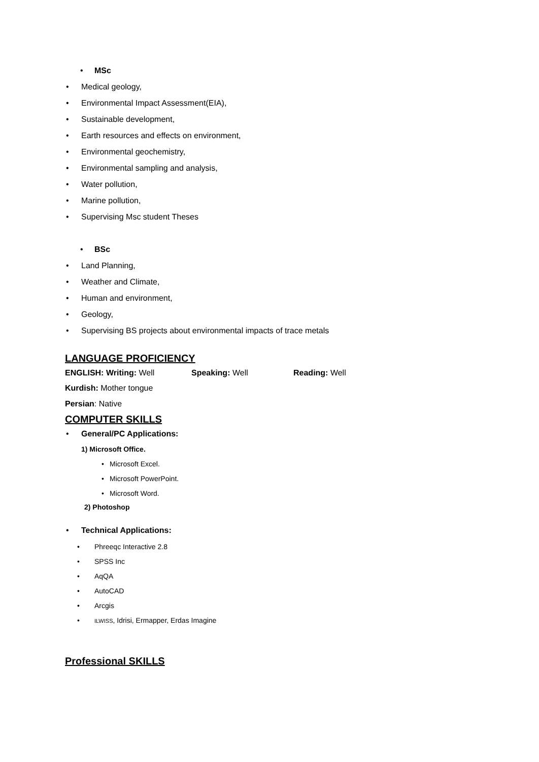• MSc
• Medical geology,
• Environmental Impact Assessment(EIA),
• Sustainable development,
• Earth resources and effects on environment,
• Environmental geochemistry,
• Environmental sampling and analysis,
• Water pollution,
• Marine pollution,
• Supervising Msc student Theses
• BSc
• Land Planning,
• Weather and Climate,
• Human and environment,
• Geology,
• Supervising BS projects about environmental impacts of trace metals
LANGUAGE PROFICIENCY
ENGLISH: Writing: Well Speaking: Well Reading: Well
Kurdish: Mother tongue Persian: Native
COMPUTER SKILLS
• General/PC Applications: 1) Microsoft Office. • Microsoft Excel.
• Microsoft PowerPoint.
• Microsoft Word.
2) Photoshop
• Technical Applications:
• Phreeqc Interactive 2.8
• SPSS Inc
• AqQA
• AutoCAD
• Arcgis
• ILWISS, Idrisi, Ermapper, Erdas Imagine
Professional SKILLS